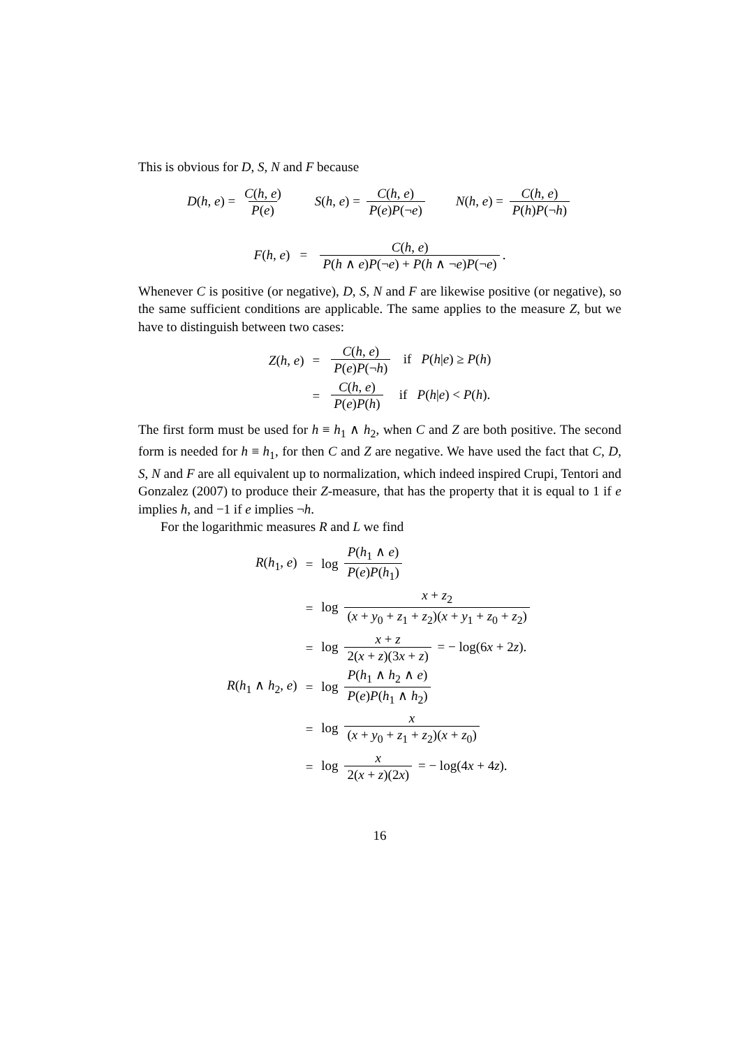This is obvious for D, S, N and F because
D(h, e) = C(h, e) P(e) S(h, e) = C(h, e) P(e)P(¬e) N(h, e) = C(h, e) P(h)P(¬h)
F(h, e) = C(h, e) P(h ∧ e)P(¬e) + P(h ∧ ¬e)P(¬e).
Whenever C is positive (or negative), D, S, N and F are likewise positive (or negative), so the same sufficient conditions are applicable. The same applies to the measure Z, but we have to distinguish between two cases:
| Z ( h , e ) | = | C ( h , e ) P ( e ) P (¬ h ) if P ( h / e ) ≥ P ( h ) |
| | = | C ( h , e ) P ( e ) P ( h ) if P ( h / e ) < P ( h ). |
The first form must be used for h ≡ h<sub>1</sub> ∧ h<sub>2</sub>, when C and Z are both positive. The second form is needed for h ≡ h<sub>1</sub>, for then C and Z are negative. We have used the fact that C, D, S, N and F are all equivalent up to normalization, which indeed inspired Crupi, Tentori and Gonzalez (2007) to produce their Z-measure, that has the property that it is equal to 1 if e implies h, and −1 if e implies ¬h.
For the logarithmic measures R and L we find
| R ( h<sub>1</sub>, e ) | = | log P ( h<sub>1</sub> ∧ e ) P ( e ) P ( h<sub>1</sub>) |
| | = | log x + z<sub>2</sub> ( x + y<sub>0</sub> + z<sub>1</sub> + z<sub>2</sub>)( x + y<sub>1</sub> + z<sub>0</sub> + z<sub>2</sub>) |
| | = | log x + z 2( x + z )(3 x + z ) = − log(6 x + 2 z ). |
| R ( h<sub>1</sub> ∧ h<sub>2</sub>, e ) | = | log P ( h<sub>1</sub> ∧ h<sub>2</sub> ∧ e ) P ( e ) P ( h<sub>1</sub> ∧ h<sub>2</sub>) |
| | = | log x ( x + y<sub>0</sub> + z<sub>1</sub> + z<sub>2</sub>)( x + z<sub>0</sub>) |
| | = | log x 2( x + z )(2 x ) = − log(4 x + 4 z ). |
16